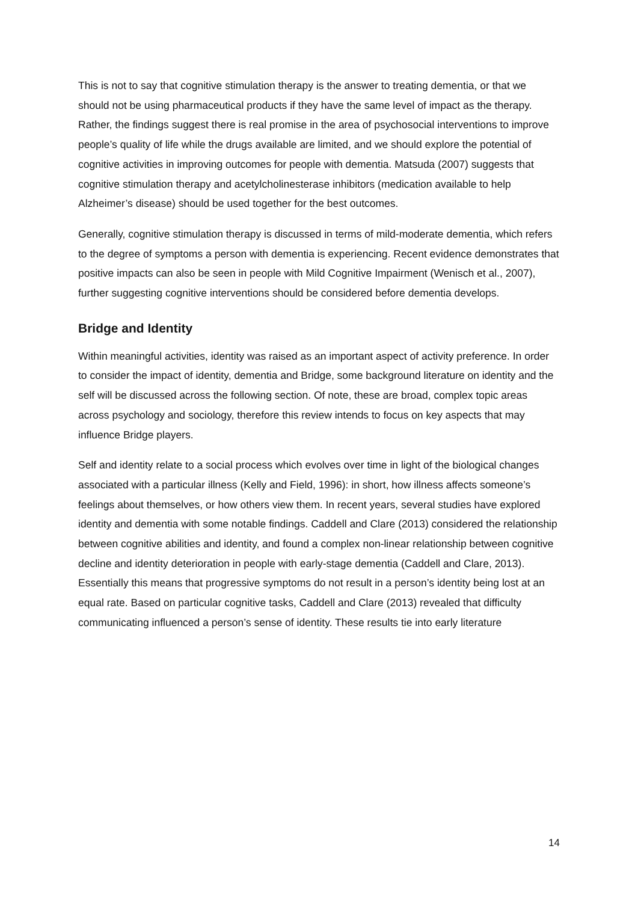This is not to say that cognitive stimulation therapy is the answer to treating dementia, or that we should not be using pharmaceutical products if they have the same level of impact as the therapy. Rather, the findings suggest there is real promise in the area of psychosocial interventions to improve people’s quality of life while the drugs available are limited, and we should explore the potential of cognitive activities in improving outcomes for people with dementia. Matsuda (2007) suggests that cognitive stimulation therapy and acetylcholinesterase inhibitors (medication available to help Alzheimer’s disease) should be used together for the best outcomes.
Generally, cognitive stimulation therapy is discussed in terms of mild-moderate dementia, which refers to the degree of symptoms a person with dementia is experiencing. Recent evidence demonstrates that positive impacts can also be seen in people with Mild Cognitive Impairment (Wenisch et al., 2007), further suggesting cognitive interventions should be considered before dementia develops.
Bridge and Identity
Within meaningful activities, identity was raised as an important aspect of activity preference. In order to consider the impact of identity, dementia and Bridge, some background literature on identity and the self will be discussed across the following section. Of note, these are broad, complex topic areas across psychology and sociology, therefore this review intends to focus on key aspects that may influence Bridge players.
Self and identity relate to a social process which evolves over time in light of the biological changes associated with a particular illness (Kelly and Field, 1996): in short, how illness affects someone’s feelings about themselves, or how others view them. In recent years, several studies have explored identity and dementia with some notable findings. Caddell and Clare (2013) considered the relationship between cognitive abilities and identity, and found a complex non-linear relationship between cognitive decline and identity deterioration in people with early-stage dementia (Caddell and Clare, 2013). Essentially this means that progressive symptoms do not result in a person’s identity being lost at an equal rate. Based on particular cognitive tasks, Caddell and Clare (2013) revealed that difficulty communicating influenced a person’s sense of identity. These results tie into early literature
14